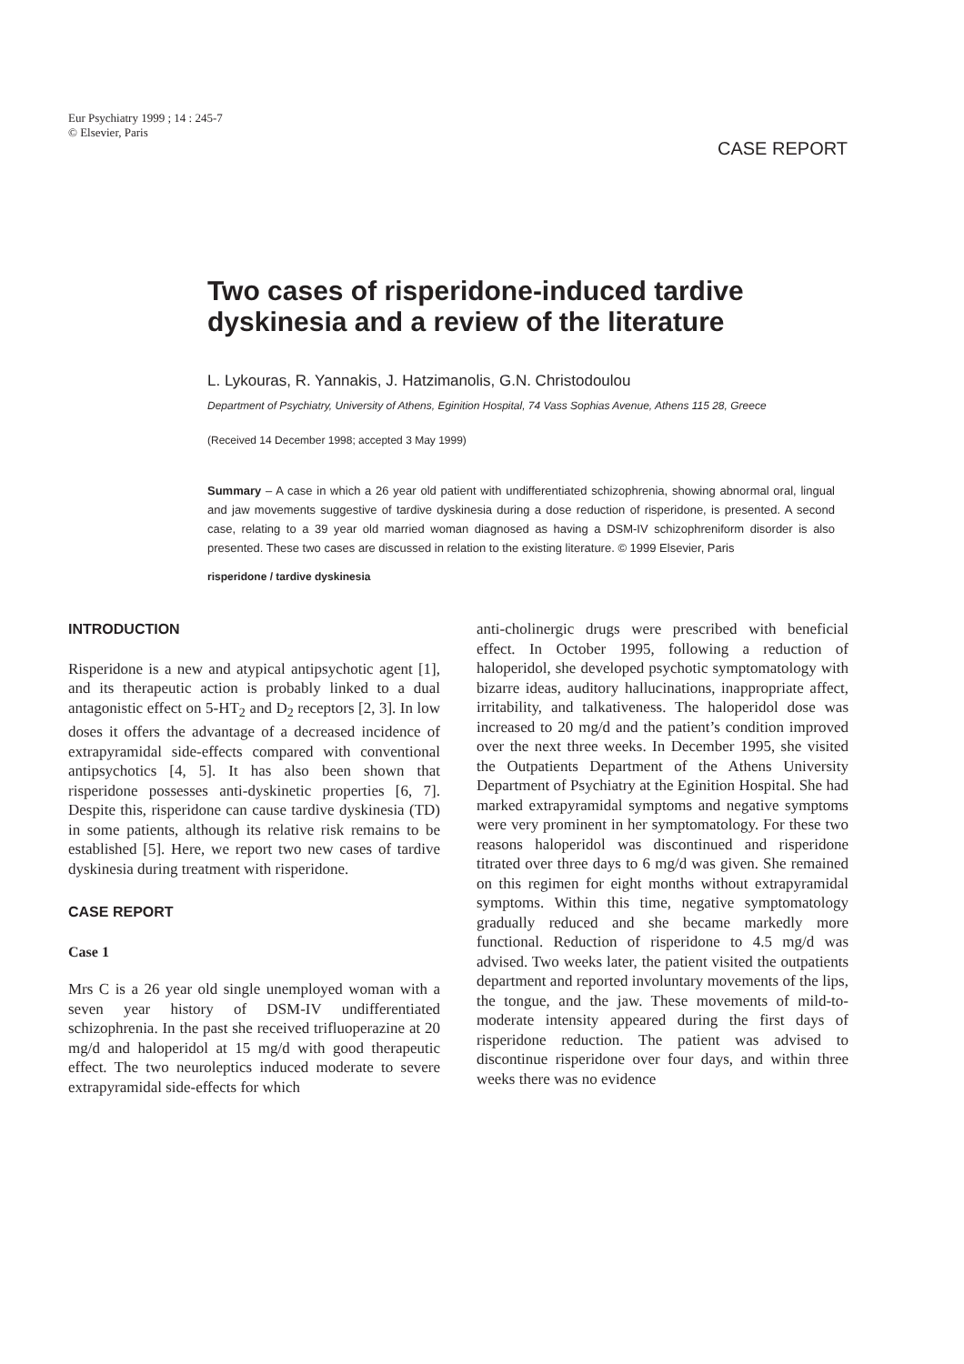Eur Psychiatry 1999 ; 14 : 245-7
© Elsevier, Paris
CASE REPORT
Two cases of risperidone-induced tardive dyskinesia and a review of the literature
L. Lykouras, R. Yannakis, J. Hatzimanolis, G.N. Christodoulou
Department of Psychiatry, University of Athens, Eginition Hospital, 74 Vass Sophias Avenue, Athens 115 28, Greece
(Received 14 December 1998; accepted 3 May 1999)
Summary – A case in which a 26 year old patient with undifferentiated schizophrenia, showing abnormal oral, lingual and jaw movements suggestive of tardive dyskinesia during a dose reduction of risperidone, is presented. A second case, relating to a 39 year old married woman diagnosed as having a DSM-IV schizophreniform disorder is also presented. These two cases are discussed in relation to the existing literature. © 1999 Elsevier, Paris
risperidone / tardive dyskinesia
INTRODUCTION
Risperidone is a new and atypical antipsychotic agent [1], and its therapeutic action is probably linked to a dual antagonistic effect on 5-HT<sub>2</sub> and D<sub>2</sub> receptors [2, 3]. In low doses it offers the advantage of a decreased incidence of extrapyramidal side-effects compared with conventional antipsychotics [4, 5]. It has also been shown that risperidone possesses anti-dyskinetic properties [6, 7]. Despite this, risperidone can cause tardive dyskinesia (TD) in some patients, although its relative risk remains to be established [5]. Here, we report two new cases of tardive dyskinesia during treatment with risperidone.
CASE REPORT
Case 1
Mrs C is a 26 year old single unemployed woman with a seven year history of DSM-IV undifferentiated schizophrenia. In the past she received trifluoperazine at 20 mg/d and haloperidol at 15 mg/d with good therapeutic effect. The two neuroleptics induced moderate to severe extrapyramidal side-effects for which
anti-cholinergic drugs were prescribed with beneficial effect. In October 1995, following a reduction of haloperidol, she developed psychotic symptomatology with bizarre ideas, auditory hallucinations, inappropriate affect, irritability, and talkativeness. The haloperidol dose was increased to 20 mg/d and the patient’s condition improved over the next three weeks. In December 1995, she visited the Outpatients Department of the Athens University Department of Psychiatry at the Eginition Hospital. She had marked extrapyramidal symptoms and negative symptoms were very prominent in her symptomatology. For these two reasons haloperidol was discontinued and risperidone titrated over three days to 6 mg/d was given. She remained on this regimen for eight months without extrapyramidal symptoms. Within this time, negative symptomatology gradually reduced and she became markedly more functional. Reduction of risperidone to 4.5 mg/d was advised. Two weeks later, the patient visited the outpatients department and reported involuntary movements of the lips, the tongue, and the jaw. These movements of mild-to-moderate intensity appeared during the first days of risperidone reduction. The patient was advised to discontinue risperidone over four days, and within three weeks there was no evidence